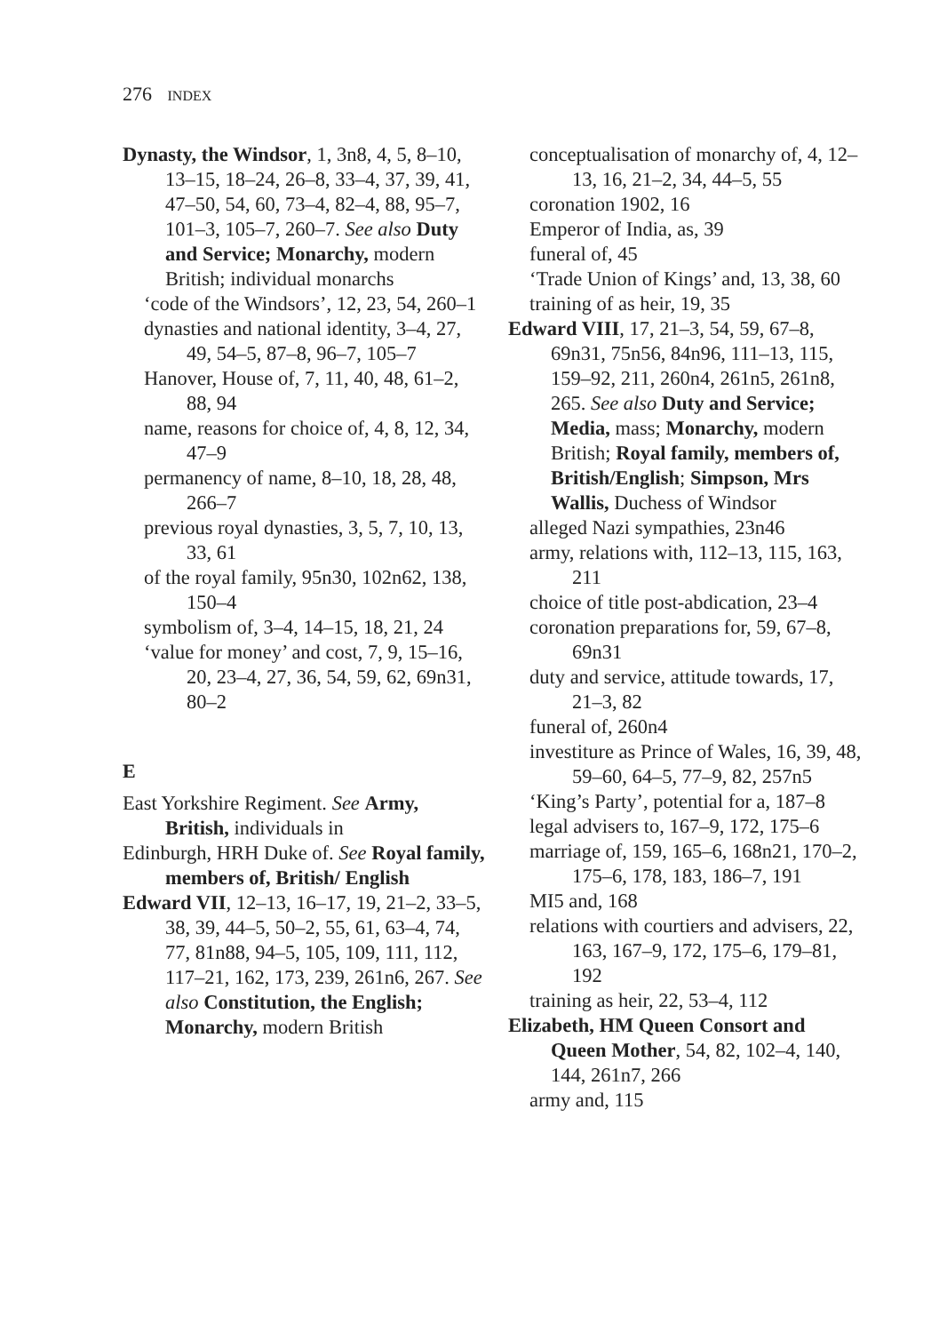276 INDEX
Dynasty, the Windsor, 1, 3n8, 4, 5, 8–10, 13–15, 18–24, 26–8, 33–4, 37, 39, 41, 47–50, 54, 60, 73–4, 82–4, 88, 95–7, 101–3, 105–7, 260–7. See also Duty and Service; Monarchy, modern British; individual monarchs
‘code of the Windsors’, 12, 23, 54, 260–1
dynasties and national identity, 3–4, 27, 49, 54–5, 87–8, 96–7, 105–7
Hanover, House of, 7, 11, 40, 48, 61–2, 88, 94
name, reasons for choice of, 4, 8, 12, 34, 47–9
permanency of name, 8–10, 18, 28, 48, 266–7
previous royal dynasties, 3, 5, 7, 10, 13, 33, 61
of the royal family, 95n30, 102n62, 138, 150–4
symbolism of, 3–4, 14–15, 18, 21, 24
‘value for money’ and cost, 7, 9, 15–16, 20, 23–4, 27, 36, 54, 59, 62, 69n31, 80–2
E
East Yorkshire Regiment. See Army, British, individuals in
Edinburgh, HRH Duke of. See Royal family, members of, British/ English
Edward VII, 12–13, 16–17, 19, 21–2, 33–5, 38, 39, 44–5, 50–2, 55, 61, 63–4, 74, 77, 81n88, 94–5, 105, 109, 111, 112, 117–21, 162, 173, 239, 261n6, 267. See also Constitution, the English; Monarchy, modern British
conceptualisation of monarchy of, 4, 12–13, 16, 21–2, 34, 44–5, 55
coronation 1902, 16
Emperor of India, as, 39
funeral of, 45
‘Trade Union of Kings’ and, 13, 38, 60
training of as heir, 19, 35
Edward VIII, 17, 21–3, 54, 59, 67–8, 69n31, 75n56, 84n96, 111–13, 115, 159–92, 211, 260n4, 261n5, 261n8, 265. See also Duty and Service; Media, mass; Monarchy, modern British; Royal family, members of, British/English; Simpson, Mrs Wallis, Duchess of Windsor
alleged Nazi sympathies, 23n46
army, relations with, 112–13, 115, 163, 211
choice of title post-abdication, 23–4
coronation preparations for, 59, 67–8, 69n31
duty and service, attitude towards, 17, 21–3, 82
funeral of, 260n4
investiture as Prince of Wales, 16, 39, 48, 59–60, 64–5, 77–9, 82, 257n5
‘King’s Party’, potential for a, 187–8
legal advisers to, 167–9, 172, 175–6
marriage of, 159, 165–6, 168n21, 170–2, 175–6, 178, 183, 186–7, 191
MI5 and, 168
relations with courtiers and advisers, 22, 163, 167–9, 172, 175–6, 179–81, 192
training as heir, 22, 53–4, 112
Elizabeth, HM Queen Consort and Queen Mother, 54, 82, 102–4, 140, 144, 261n7, 266
army and, 115